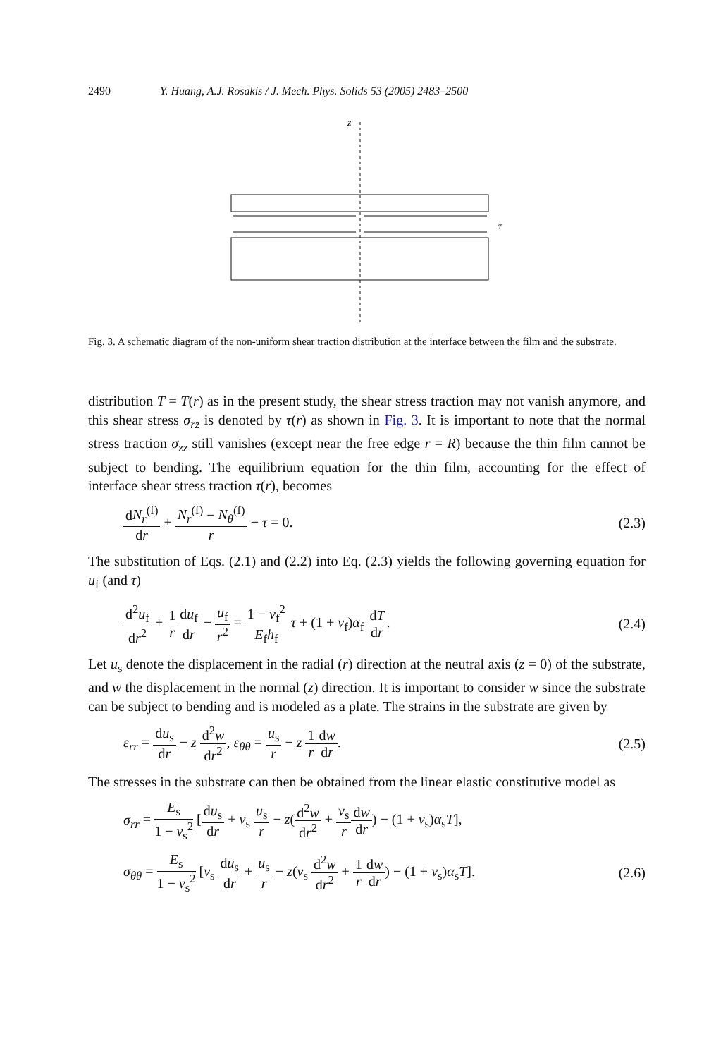2490 Y. Huang, A.J. Rosakis / J. Mech. Phys. Solids 53 (2005) 2483–2500
z
τ
Fig. 3. A schematic diagram of the non-uniform shear traction distribution at the interface between the film and the substrate.
distribution T = T(r) as in the present study, the shear stress traction may not vanish anymore, and this shear stress σ<sub>rz</sub> is denoted by τ(r) as shown in Fig. 3. It is important to note that the normal stress traction σ<sub>zz</sub> still vanishes (except near the free edge r = R) because the thin film cannot be subject to bending. The equilibrium equation for the thin film, accounting for the effect of interface shear stress traction τ(r), becomes
dN<sub>r</sub><sup>(f)</sup> dr + N<sub>r</sub><sup>(f)</sup> − N<sub>θ</sub><sup>(f)</sup> r − τ = 0. (2.3)
The substitution of Eqs. (2.1) and (2.2) into Eq. (2.3) yields the following governing equation for u<sub>f</sub> (and τ)
d<sup>2</sup>u<sub>f</sub> dr<sup>2</sup> + 1 r du<sub>f</sub> dr − u<sub>f</sub> r<sup>2</sup> = 1 − ν<sub>f</sub><sup>2</sup> E<sub>f</sub>h<sub>f</sub> τ + (1 + ν<sub>f</sub>)α<sub>f</sub> dT dr. (2.4)
Let u<sub>s</sub> denote the displacement in the radial (r) direction at the neutral axis (z = 0) of the substrate, and w the displacement in the normal (z) direction. It is important to consider w since the substrate can be subject to bending and is modeled as a plate. The strains in the substrate are given by
ε<sub>rr</sub> = du<sub>s</sub> dr − z d<sup>2</sup>w dr<sup>2</sup>, ε<sub>θθ</sub> = u<sub>s</sub> r − z 1 r dw dr. (2.5)
The stresses in the substrate can then be obtained from the linear elastic constitutive model as
σ<sub>rr</sub> = E<sub>s</sub> 1 − ν<sub>s</sub><sup>2</sup> [du<sub>s</sub> dr + ν<sub>s</sub> u<sub>s</sub> r − z(d<sup>2</sup>w dr<sup>2</sup> + ν<sub>s</sub> r dw dr) − (1 + ν<sub>s</sub>)α<sub>s</sub>T],
σ<sub>θθ</sub> = E<sub>s</sub> 1 − ν<sub>s</sub><sup>2</sup> [ν<sub>s</sub> du<sub>s</sub> dr + u<sub>s</sub> r − z(ν<sub>s</sub> d<sup>2</sup>w dr<sup>2</sup> + 1 r dw dr) − (1 + ν<sub>s</sub>)α<sub>s</sub>T]. (2.6)